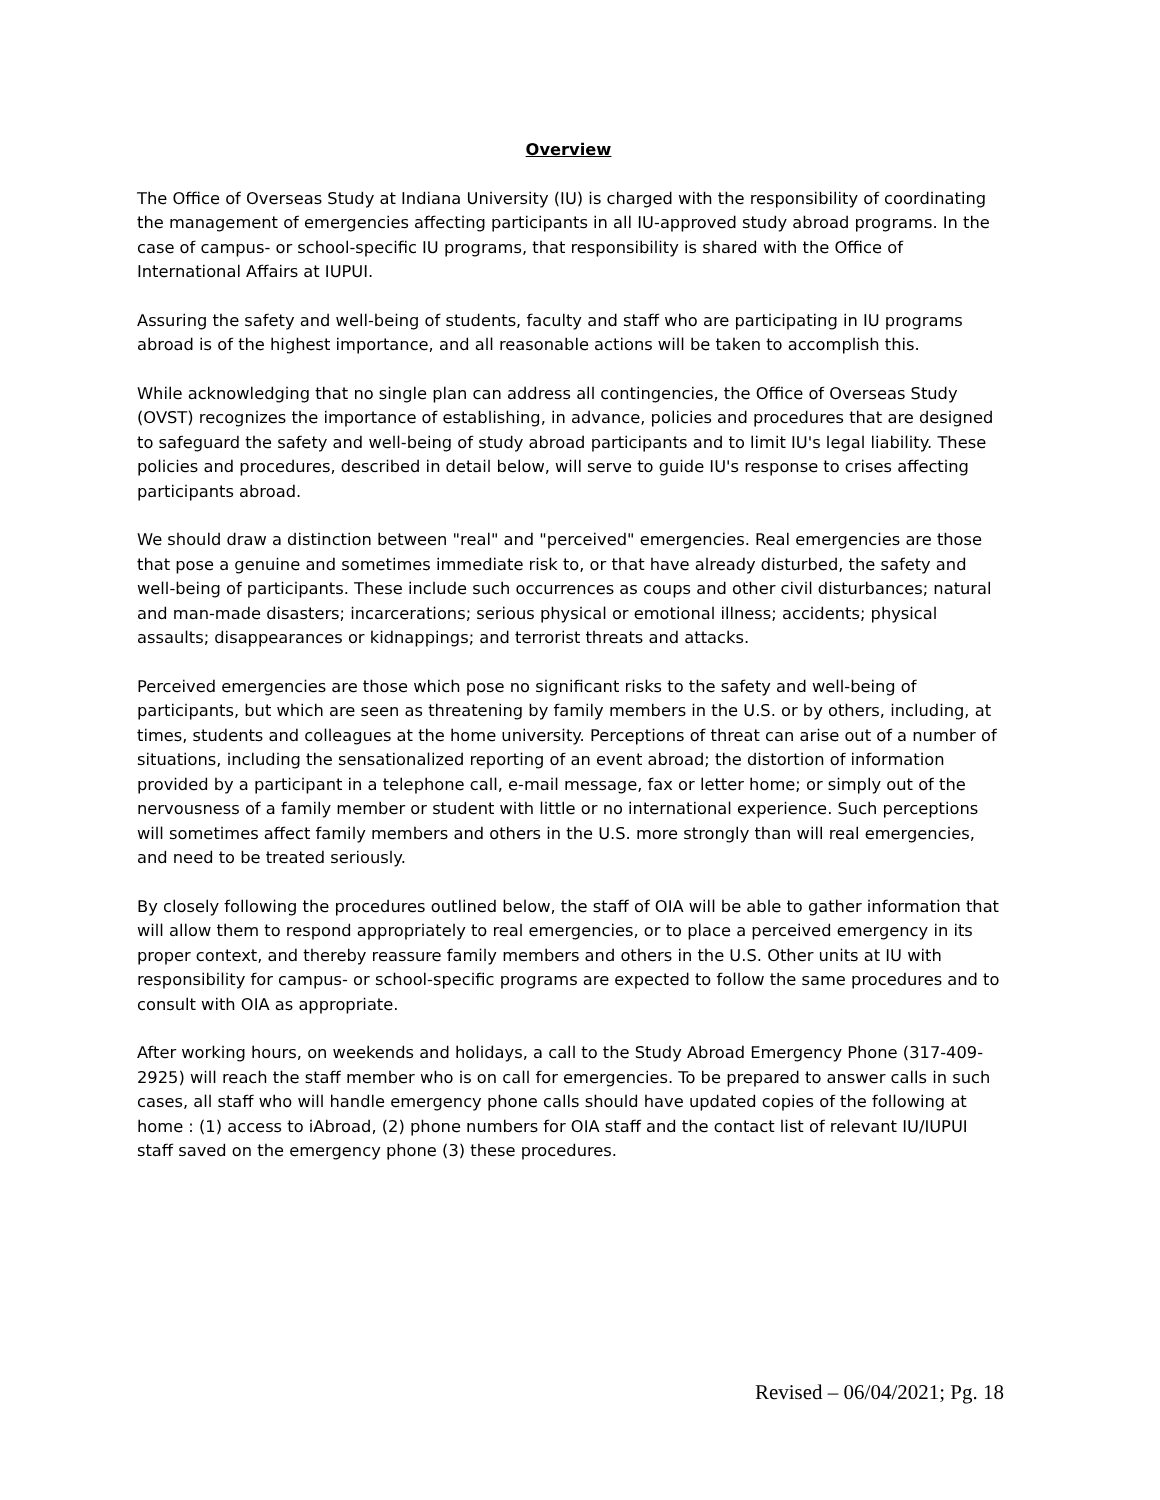Overview
The Office of Overseas Study at Indiana University (IU) is charged with the responsibility of coordinating the management of emergencies affecting participants in all IU-approved study abroad programs. In the case of campus- or school-specific IU programs, that responsibility is shared with the Office of International Affairs at IUPUI.
Assuring the safety and well-being of students, faculty and staff who are participating in IU programs abroad is of the highest importance, and all reasonable actions will be taken to accomplish this.
While acknowledging that no single plan can address all contingencies, the Office of Overseas Study (OVST) recognizes the importance of establishing, in advance, policies and procedures that are designed to safeguard the safety and well-being of study abroad participants and to limit IU's legal liability. These policies and procedures, described in detail below, will serve to guide IU's response to crises affecting participants abroad.
We should draw a distinction between "real" and "perceived" emergencies. Real emergencies are those that pose a genuine and sometimes immediate risk to, or that have already disturbed, the safety and well-being of participants. These include such occurrences as coups and other civil disturbances; natural and man-made disasters; incarcerations; serious physical or emotional illness; accidents; physical assaults; disappearances or kidnappings; and terrorist threats and attacks.
Perceived emergencies are those which pose no significant risks to the safety and well-being of participants, but which are seen as threatening by family members in the U.S. or by others, including, at times, students and colleagues at the home university. Perceptions of threat can arise out of a number of situations, including the sensationalized reporting of an event abroad; the distortion of information provided by a participant in a telephone call, e-mail message, fax or letter home; or simply out of the nervousness of a family member or student with little or no international experience. Such perceptions will sometimes affect family members and others in the U.S. more strongly than will real emergencies, and need to be treated seriously.
By closely following the procedures outlined below, the staff of OIA will be able to gather information that will allow them to respond appropriately to real emergencies, or to place a perceived emergency in its proper context, and thereby reassure family members and others in the U.S. Other units at IU with responsibility for campus- or school-specific programs are expected to follow the same procedures and to consult with OIA as appropriate.
After working hours, on weekends and holidays, a call to the Study Abroad Emergency Phone (317-409-2925) will reach the staff member who is on call for emergencies. To be prepared to answer calls in such cases, all staff who will handle emergency phone calls should have updated copies of the following at home : (1) access to iAbroad, (2) phone numbers for OIA staff and the contact list of relevant IU/IUPUI staff saved on the emergency phone (3) these procedures.
Revised – 06/04/2021; Pg. 18